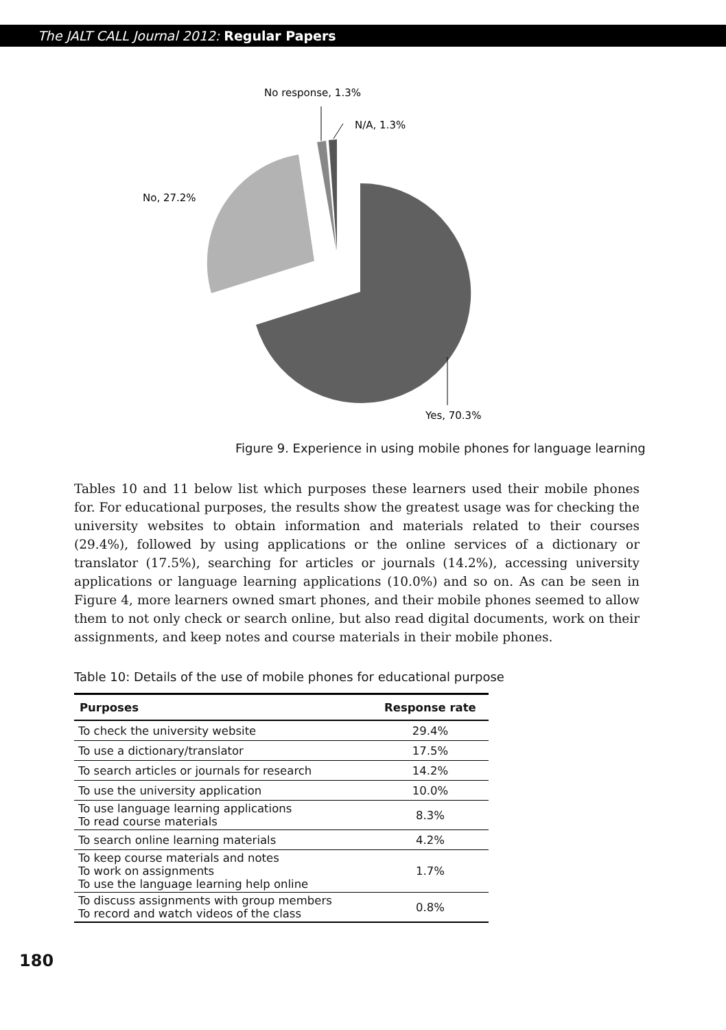The JALT CALL Journal 2012: Regular Papers
No response, 1.3%
N/A, 1.3%
No, 27.2%
Yes, 70.3%
Figure 9. Experience in using mobile phones for language learning
Tables 10 and 11 below list which purposes these learners used their mobile phones for. For educational purposes, the results show the greatest usage was for checking the university websites to obtain information and materials related to their courses (29.4%), followed by using applications or the online services of a dictionary or translator (17.5%), searching for articles or journals (14.2%), accessing university applications or language learning applications (10.0%) and so on. As can be seen in Figure 4, more learners owned smart phones, and their mobile phones seemed to allow them to not only check or search online, but also read digital documents, work on their assignments, and keep notes and course materials in their mobile phones.
Table 10: Details of the use of mobile phones for educational purpose
| Purposes | Response rate |
| --- | --- |
| To check the university website | 29.4% |
| To use a dictionary/translator | 17.5% |
| To search articles or journals for research | 14.2% |
| To use the university application | 10.0% |
| To use language learning applications To read course materials | 8.3% |
| To search online learning materials | 4.2% |
| To keep course materials and notes To work on assignments To use the language learning help online | 1.7% |
| To discuss assignments with group members To record and watch videos of the class | 0.8% |
180